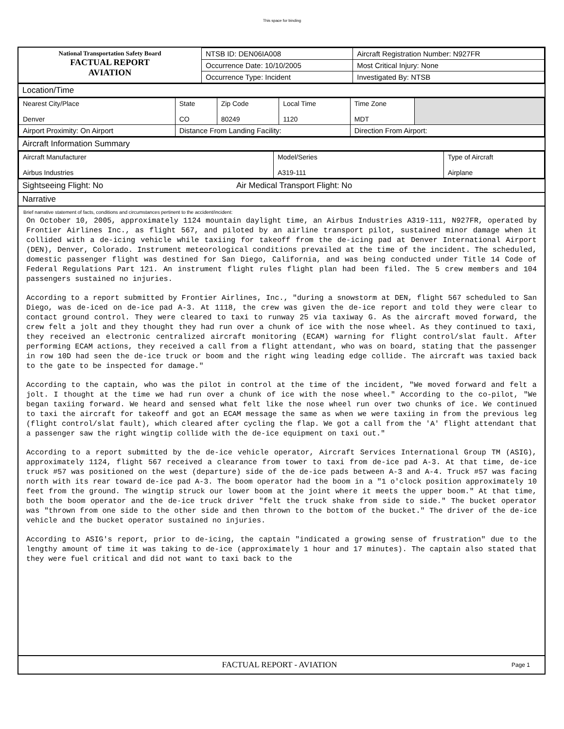This space for binding
| National Transportation Safety Board FACTUAL REPORT AVIATION | NTSB ID: DEN06IA008 | Aircraft Registration Number: N927FR |
| | Occurrence Date: 10/10/2005 | Most Critical Injury: None |
| | Occurrence Type: Incident | Investigated By: NTSB |
Location/Time
| Nearest City/Place Denver | State CO | Zip Code 80249 | Local Time 1120 | Time Zone MDT | |
| Airport Proximity: On Airport | Distance From Landing Facility: | | | Direction From Airport: | |
Aircraft Information Summary
| Aircraft Manufacturer Airbus Industries | Model/Series A319-111 | Type of Aircraft Airplane |
Sightseeing Flight: No Air Medical Transport Flight: No
Narrative
Brief narrative statement of facts, conditions and circumstances pertinent to the accident/incident:
On October 10, 2005, approximately 1124 mountain daylight time, an Airbus Industries A319-111, N927FR, operated by Frontier Airlines Inc., as flight 567, and piloted by an airline transport pilot, sustained minor damage when it collided with a de-icing vehicle while taxiing for takeoff from the de-icing pad at Denver International Airport (DEN), Denver, Colorado. Instrument meteorological conditions prevailed at the time of the incident. The scheduled, domestic passenger flight was destined for San Diego, California, and was being conducted under Title 14 Code of Federal Regulations Part 121. An instrument flight rules flight plan had been filed. The 5 crew members and 104 passengers sustained no injuries.
According to a report submitted by Frontier Airlines, Inc., "during a snowstorm at DEN, flight 567 scheduled to San Diego, was de-iced on de-ice pad A-3. At 1118, the crew was given the de-ice report and told they were clear to contact ground control. They were cleared to taxi to runway 25 via taxiway G. As the aircraft moved forward, the crew felt a jolt and they thought they had run over a chunk of ice with the nose wheel. As they continued to taxi, they received an electronic centralized aircraft monitoring (ECAM) warning for flight control/slat fault. After performing ECAM actions, they received a call from a flight attendant, who was on board, stating that the passenger in row 10D had seen the de-ice truck or boom and the right wing leading edge collide. The aircraft was taxied back to the gate to be inspected for damage."
According to the captain, who was the pilot in control at the time of the incident, "We moved forward and felt a jolt. I thought at the time we had run over a chunk of ice with the nose wheel." According to the co-pilot, "We began taxiing forward. We heard and sensed what felt like the nose wheel run over two chunks of ice. We continued to taxi the aircraft for takeoff and got an ECAM message the same as when we were taxiing in from the previous leg (flight control/slat fault), which cleared after cycling the flap. We got a call from the 'A' flight attendant that a passenger saw the right wingtip collide with the de-ice equipment on taxi out."
According to a report submitted by the de-ice vehicle operator, Aircraft Services International Group TM (ASIG), approximately 1124, flight 567 received a clearance from tower to taxi from de-ice pad A-3. At that time, de-ice truck #57 was positioned on the west (departure) side of the de-ice pads between A-3 and A-4. Truck #57 was facing north with its rear toward de-ice pad A-3. The boom operator had the boom in a "1 o'clock position approximately 10 feet from the ground. The wingtip struck our lower boom at the joint where it meets the upper boom." At that time, both the boom operator and the de-ice truck driver "felt the truck shake from side to side." The bucket operator was "thrown from one side to the other side and then thrown to the bottom of the bucket." The driver of the de-ice vehicle and the bucket operator sustained no injuries.
According to ASIG's report, prior to de-icing, the captain "indicated a growing sense of frustration" due to the lengthy amount of time it was taking to de-ice (approximately 1 hour and 17 minutes). The captain also stated that they were fuel critical and did not want to taxi back to the
FACTUAL REPORT - AVIATION Page 1